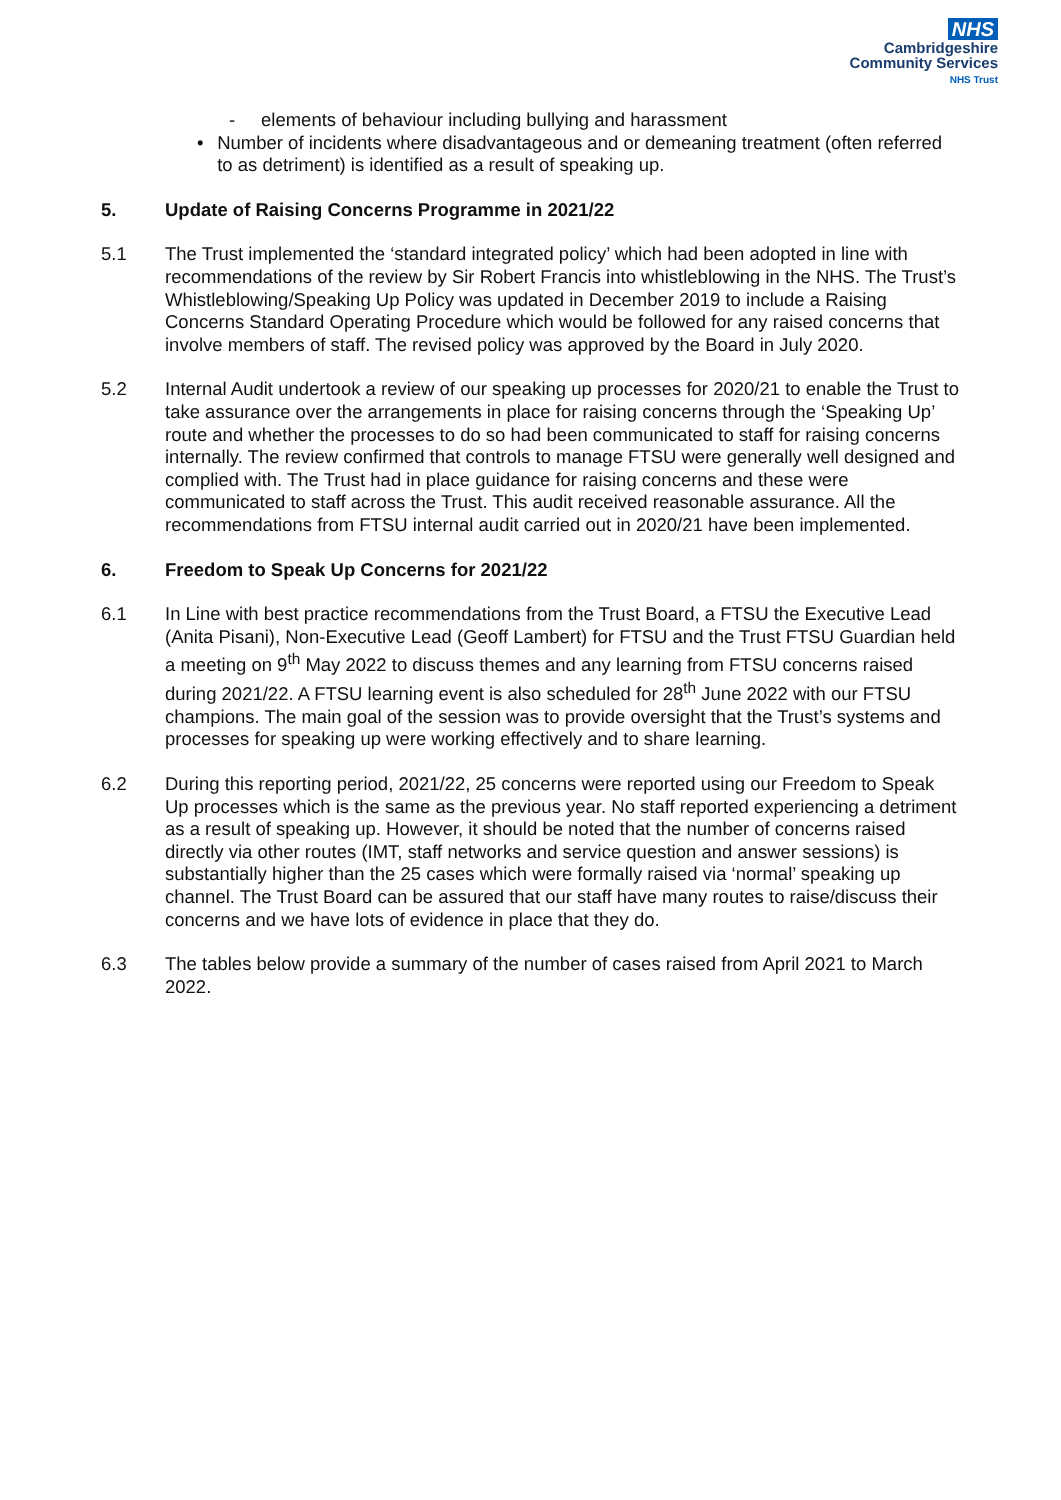NHS
Cambridgeshire
Community Services
NHS Trust
- elements of behaviour including bullying and harassment
• Number of incidents where disadvantageous and or demeaning treatment (often referred to as detriment) is identified as a result of speaking up.
5. Update of Raising Concerns Programme in 2021/22
5.1 The Trust implemented the ‘standard integrated policy’ which had been adopted in line with recommendations of the review by Sir Robert Francis into whistleblowing in the NHS. The Trust’s Whistleblowing/Speaking Up Policy was updated in December 2019 to include a Raising Concerns Standard Operating Procedure which would be followed for any raised concerns that involve members of staff. The revised policy was approved by the Board in July 2020.
5.2 Internal Audit undertook a review of our speaking up processes for 2020/21 to enable the Trust to take assurance over the arrangements in place for raising concerns through the ‘Speaking Up’ route and whether the processes to do so had been communicated to staff for raising concerns internally. The review confirmed that controls to manage FTSU were generally well designed and complied with. The Trust had in place guidance for raising concerns and these were communicated to staff across the Trust. This audit received reasonable assurance. All the recommendations from FTSU internal audit carried out in 2020/21 have been implemented.
6. Freedom to Speak Up Concerns for 2021/22
6.1 In Line with best practice recommendations from the Trust Board, a FTSU the Executive Lead (Anita Pisani), Non-Executive Lead (Geoff Lambert) for FTSU and the Trust FTSU Guardian held a meeting on 9<sup>th</sup> May 2022 to discuss themes and any learning from FTSU concerns raised during 2021/22. A FTSU learning event is also scheduled for 28<sup>th</sup> June 2022 with our FTSU champions. The main goal of the session was to provide oversight that the Trust’s systems and processes for speaking up were working effectively and to share learning.
6.2 During this reporting period, 2021/22, 25 concerns were reported using our Freedom to Speak Up processes which is the same as the previous year. No staff reported experiencing a detriment as a result of speaking up. However, it should be noted that the number of concerns raised directly via other routes (IMT, staff networks and service question and answer sessions) is substantially higher than the 25 cases which were formally raised via ‘normal’ speaking up channel. The Trust Board can be assured that our staff have many routes to raise/discuss their concerns and we have lots of evidence in place that they do.
6.3 The tables below provide a summary of the number of cases raised from April 2021 to March 2022.